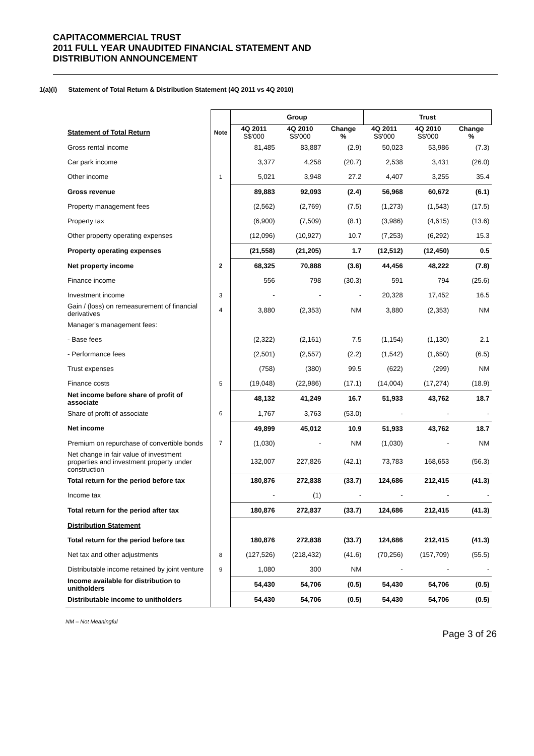CAPITACOMMERCIAL TRUST
2011 FULL YEAR UNAUDITED FINANCIAL STATEMENT AND
DISTRIBUTION ANNOUNCEMENT
1(a)(i) Statement of Total Return & Distribution Statement (4Q 2011 vs 4Q 2010)
| | | Group | | | Trust | | |
| Statement of Total Return | Note | 4Q 2011 S$'000 | 4Q 2010 S$'000 | Change % | 4Q 2011 S$'000 | 4Q 2010 S$'000 | Change % |
| Gross rental income | | 81,485 | 83,887 | (2.9) | 50,023 | 53,986 | (7.3) |
| Car park income | | 3,377 | 4,258 | (20.7) | 2,538 | 3,431 | (26.0) |
| Other income | 1 | 5,021 | 3,948 | 27.2 | 4,407 | 3,255 | 35.4 |
| Gross revenue | | 89,883 | 92,093 | (2.4) | 56,968 | 60,672 | (6.1) |
| Property management fees | | (2,562) | (2,769) | (7.5) | (1,273) | (1,543) | (17.5) |
| Property tax | | (6,900) | (7,509) | (8.1) | (3,986) | (4,615) | (13.6) |
| Other property operating expenses | | (12,096) | (10,927) | 10.7 | (7,253) | (6,292) | 15.3 |
| Property operating expenses | | (21,558) | (21,205) | 1.7 | (12,512) | (12,450) | 0.5 |
| Net property income | 2 | 68,325 | 70,888 | (3.6) | 44,456 | 48,222 | (7.8) |
| Finance income | | 556 | 798 | (30.3) | 591 | 794 | (25.6) |
| Investment income | 3 | - | - | - | 20,328 | 17,452 | 16.5 |
| Gain / (loss) on remeasurement of financial derivatives | 4 | 3,880 | (2,353) | NM | 3,880 | (2,353) | NM |
| Manager's management fees: | | | | | | | |
| - Base fees | | (2,322) | (2,161) | 7.5 | (1,154) | (1,130) | 2.1 |
| - Performance fees | | (2,501) | (2,557) | (2.2) | (1,542) | (1,650) | (6.5) |
| Trust expenses | | (758) | (380) | 99.5 | (622) | (299) | NM |
| Finance costs | 5 | (19,048) | (22,986) | (17.1) | (14,004) | (17,274) | (18.9) |
| Net income before share of profit of associate | | 48,132 | 41,249 | 16.7 | 51,933 | 43,762 | 18.7 |
| Share of profit of associate | 6 | 1,767 | 3,763 | (53.0) | - | - | - |
| Net income | | 49,899 | 45,012 | 10.9 | 51,933 | 43,762 | 18.7 |
| Premium on repurchase of convertible bonds | 7 | (1,030) | - | NM | (1,030) | - | NM |
| Net change in fair value of investment properties and investment property under construction | | 132,007 | 227,826 | (42.1) | 73,783 | 168,653 | (56.3) |
| Total return for the period before tax | | 180,876 | 272,838 | (33.7) | 124,686 | 212,415 | (41.3) |
| Income tax | | - | (1) | - | - | - | - |
| Total return for the period after tax | | 180,876 | 272,837 | (33.7) | 124,686 | 212,415 | (41.3) |
| Distribution Statement | | | | | | | |
| Total return for the period before tax | | 180,876 | 272,838 | (33.7) | 124,686 | 212,415 | (41.3) |
| Net tax and other adjustments | 8 | (127,526) | (218,432) | (41.6) | (70,256) | (157,709) | (55.5) |
| Distributable income retained by joint venture | 9 | 1,080 | 300 | NM | - | - | - |
| Income available for distribution to unitholders | | 54,430 | 54,706 | (0.5) | 54,430 | 54,706 | (0.5) |
| Distributable income to unitholders | | 54,430 | 54,706 | (0.5) | 54,430 | 54,706 | (0.5) |
NM – Not Meaningful
Page 3 of 26